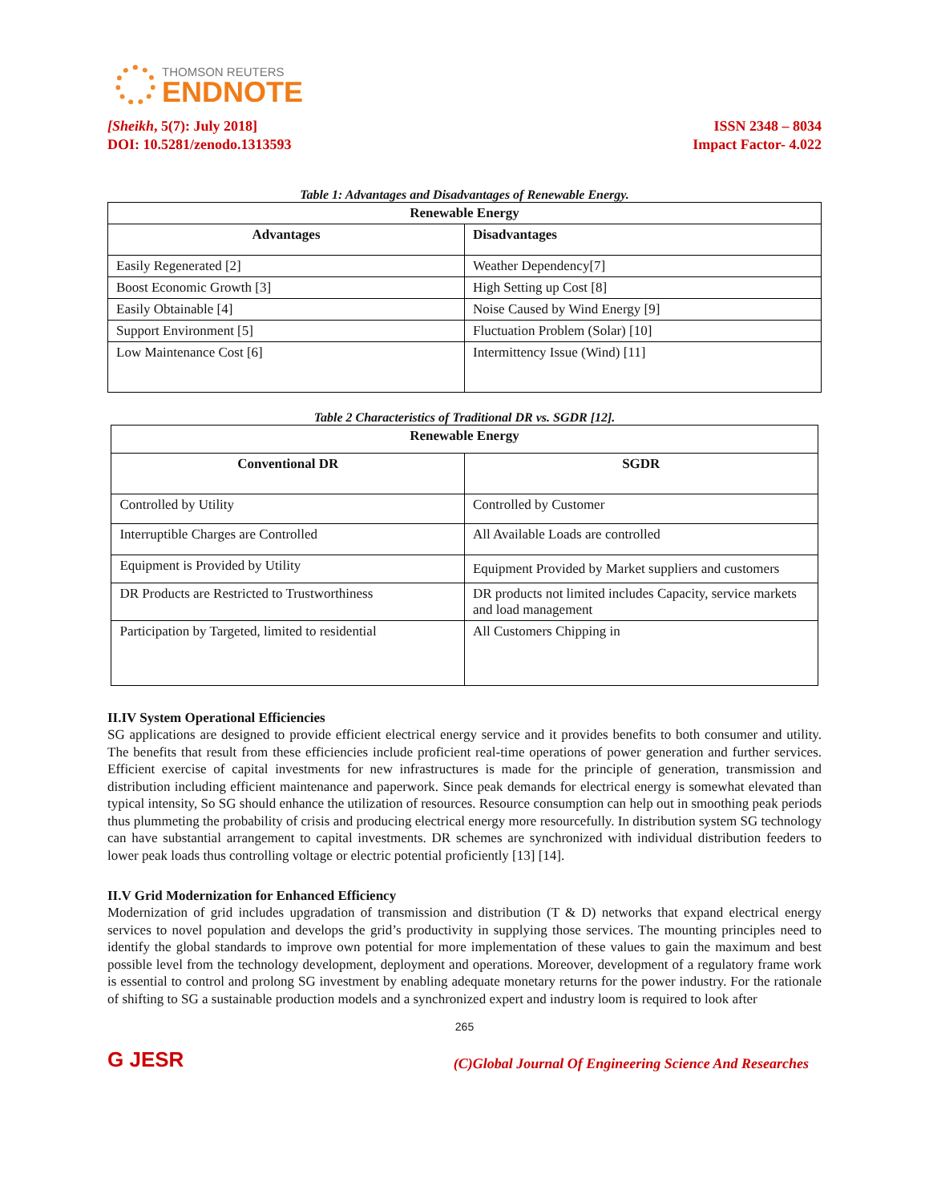THOMSON REUTERS
ENDNOTE
[Sheikh, 5(7): July 2018]
DOI: 10.5281/zenodo.1313593
ISSN 2348 – 8034
Impact Factor- 4.022
Table 1: Advantages and Disadvantages of Renewable Energy.
| Renewable Energy | |
| --- | --- |
| Advantages | Disadvantages |
| Easily Regenerated [2] | Weather Dependency[7] |
| Boost Economic Growth [3] | High Setting up Cost [8] |
| Easily Obtainable [4] | Noise Caused by Wind Energy [9] |
| Support Environment [5] | Fluctuation Problem (Solar) [10] |
| Low Maintenance Cost [6] | Intermittency Issue (Wind) [11] |
Table 2 Characteristics of Traditional DR vs. SGDR [12].
| Renewable Energy | |
| --- | --- |
| Conventional DR | SGDR |
| Controlled by Utility | Controlled by Customer |
| Interruptible Charges are Controlled | All Available Loads are controlled |
| Equipment is Provided by Utility | Equipment Provided by Market suppliers and customers |
| DR Products are Restricted to Trustworthiness | DR products not limited includes Capacity, service markets and load management |
| Participation by Targeted, limited to residential | All Customers Chipping in |
II.IV System Operational Efficiencies
SG applications are designed to provide efficient electrical energy service and it provides benefits to both consumer and utility. The benefits that result from these efficiencies include proficient real-time operations of power generation and further services. Efficient exercise of capital investments for new infrastructures is made for the principle of generation, transmission and distribution including efficient maintenance and paperwork. Since peak demands for electrical energy is somewhat elevated than typical intensity, So SG should enhance the utilization of resources. Resource consumption can help out in smoothing peak periods thus plummeting the probability of crisis and producing electrical energy more resourcefully. In distribution system SG technology can have substantial arrangement to capital investments. DR schemes are synchronized with individual distribution feeders to lower peak loads thus controlling voltage or electric potential proficiently [13] [14].
II.V Grid Modernization for Enhanced Efficiency
Modernization of grid includes upgradation of transmission and distribution (T & D) networks that expand electrical energy services to novel population and develops the grid’s productivity in supplying those services. The mounting principles need to identify the global standards to improve own potential for more implementation of these values to gain the maximum and best possible level from the technology development, deployment and operations. Moreover, development of a regulatory frame work is essential to control and prolong SG investment by enabling adequate monetary returns for the power industry. For the rationale of shifting to SG a sustainable production models and a synchronized expert and industry loom is required to look after
265
G JESR
(C)Global Journal Of Engineering Science And Researches